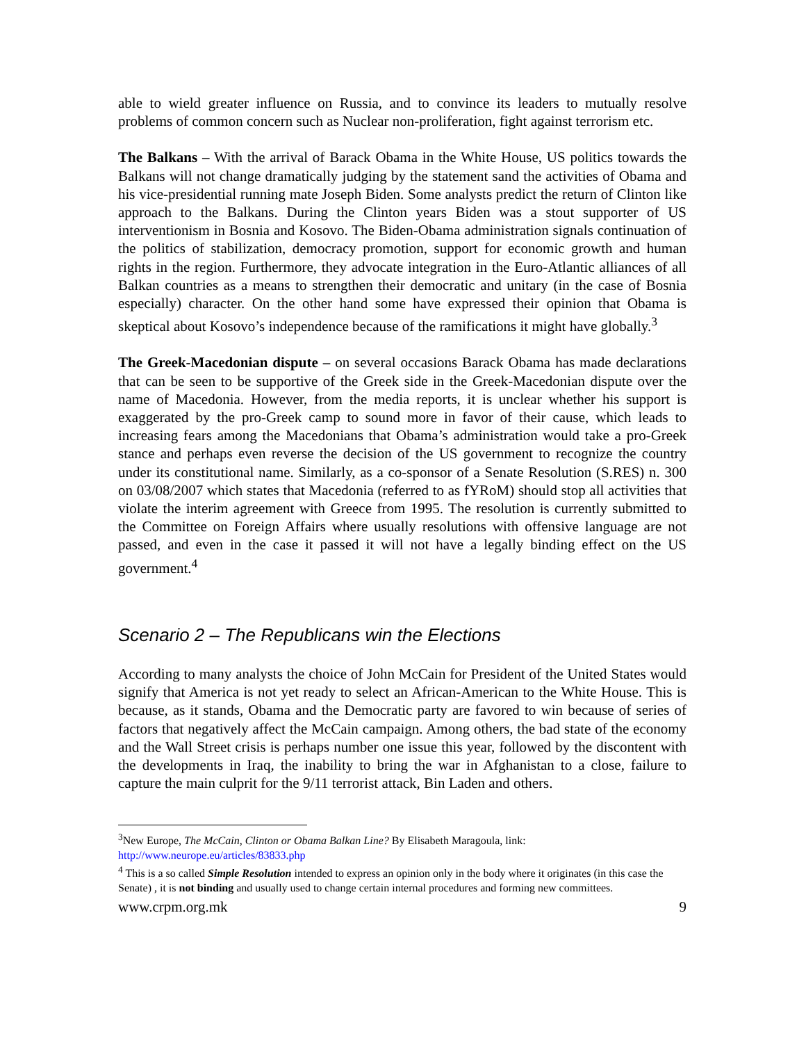able to wield greater influence on Russia, and to convince its leaders to mutually resolve problems of common concern such as Nuclear non-proliferation, fight against terrorism etc.
The Balkans – With the arrival of Barack Obama in the White House, US politics towards the Balkans will not change dramatically judging by the statement sand the activities of Obama and his vice-presidential running mate Joseph Biden. Some analysts predict the return of Clinton like approach to the Balkans. During the Clinton years Biden was a stout supporter of US interventionism in Bosnia and Kosovo. The Biden-Obama administration signals continuation of the politics of stabilization, democracy promotion, support for economic growth and human rights in the region. Furthermore, they advocate integration in the Euro-Atlantic alliances of all Balkan countries as a means to strengthen their democratic and unitary (in the case of Bosnia especially) character. On the other hand some have expressed their opinion that Obama is skeptical about Kosovo’s independence because of the ramifications it might have globally.<sup>3</sup>
The Greek-Macedonian dispute – on several occasions Barack Obama has made declarations that can be seen to be supportive of the Greek side in the Greek-Macedonian dispute over the name of Macedonia. However, from the media reports, it is unclear whether his support is exaggerated by the pro-Greek camp to sound more in favor of their cause, which leads to increasing fears among the Macedonians that Obama’s administration would take a pro-Greek stance and perhaps even reverse the decision of the US government to recognize the country under its constitutional name. Similarly, as a co-sponsor of a Senate Resolution (S.RES) n. 300 on 03/08/2007 which states that Macedonia (referred to as fYRoM) should stop all activities that violate the interim agreement with Greece from 1995. The resolution is currently submitted to the Committee on Foreign Affairs where usually resolutions with offensive language are not passed, and even in the case it passed it will not have a legally binding effect on the US government.<sup>4</sup>
Scenario 2 – The Republicans win the Elections
According to many analysts the choice of John McCain for President of the United States would signify that America is not yet ready to select an African-American to the White House. This is because, as it stands, Obama and the Democratic party are favored to win because of series of factors that negatively affect the McCain campaign. Among others, the bad state of the economy and the Wall Street crisis is perhaps number one issue this year, followed by the discontent with the developments in Iraq, the inability to bring the war in Afghanistan to a close, failure to capture the main culprit for the 9/11 terrorist attack, Bin Laden and others.
<sup>3</sup> New Europe, The McCain, Clinton or Obama Balkan Line? By Elisabeth Maragoula, link: http://www.neurope.eu/articles/83833.php
<sup>4</sup> This is a so called Simple Resolution intended to express an opinion only in the body where it originates (in this case the Senate) , it is not binding and usually used to change certain internal procedures and forming new committees.
www.crpm.org.mk 9